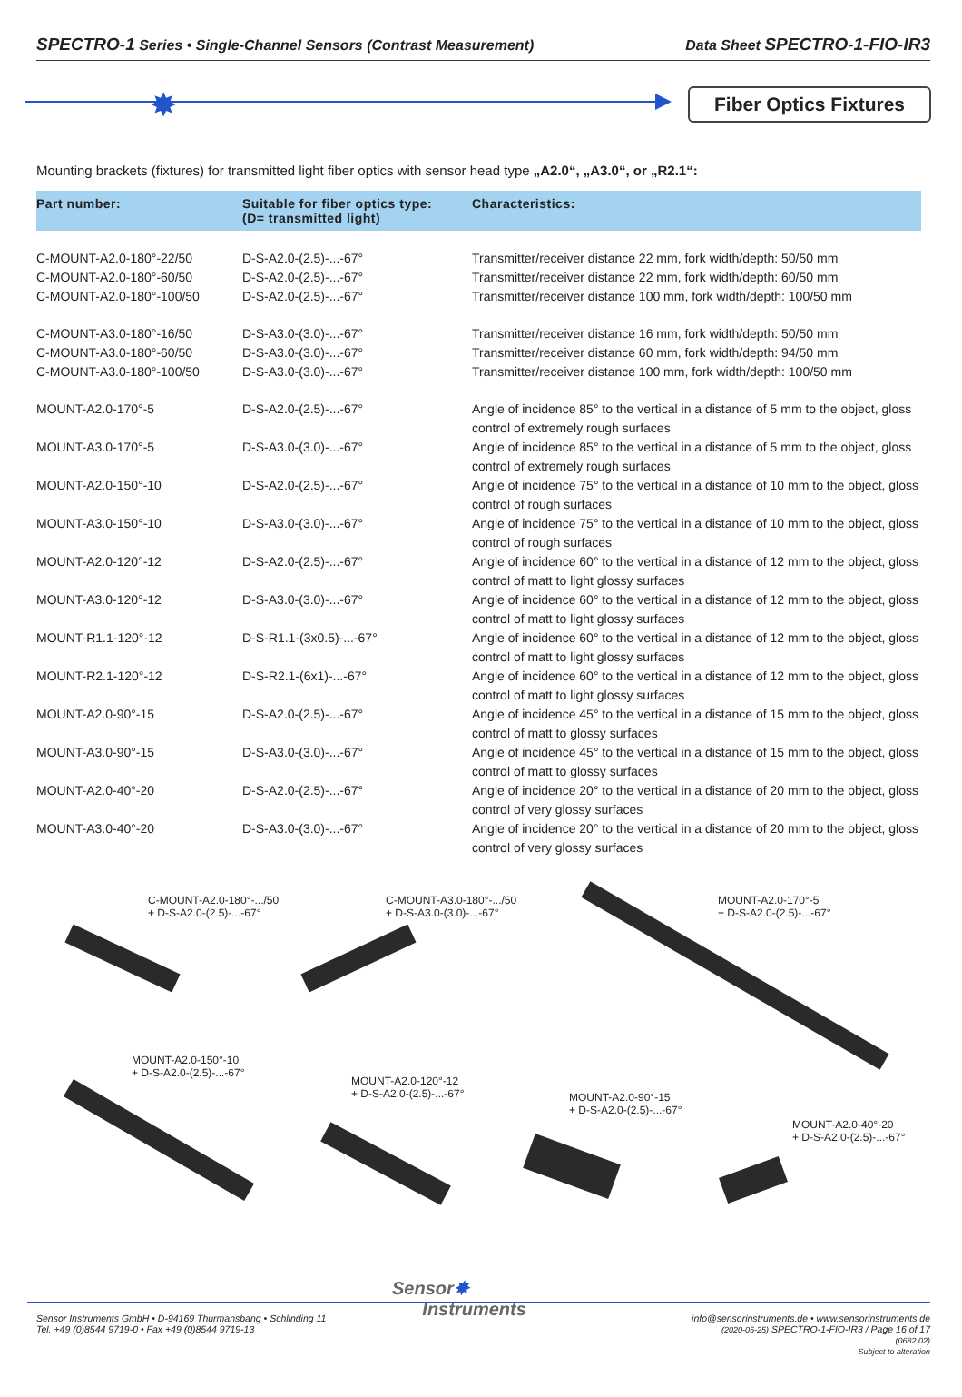SPECTRO-1 Series • Single-Channel Sensors (Contrast Measurement) Data Sheet SPECTRO-1-FIO-IR3
✸
Fiber Optics Fixtures
Mounting brackets (fixtures) for transmitted light fiber optics with sensor head type „A2.0“, „A3.0“, or „R2.1“:
| Part number: | Suitable for fiber optics type: (D= transmitted light) | Characteristics: |
| --- | --- | --- |
| C-MOUNT-A2.0-180°-22/50 | D-S-A2.0-(2.5)-...-67° | Transmitter/receiver distance 22 mm, fork width/depth: 50/50 mm |
| C-MOUNT-A2.0-180°-60/50 | D-S-A2.0-(2.5)-...-67° | Transmitter/receiver distance 22 mm, fork width/depth: 60/50 mm |
| C-MOUNT-A2.0-180°-100/50 | D-S-A2.0-(2.5)-...-67° | Transmitter/receiver distance 100 mm, fork width/depth: 100/50 mm |
| C-MOUNT-A3.0-180°-16/50 | D-S-A3.0-(3.0)-...-67° | Transmitter/receiver distance 16 mm, fork width/depth: 50/50 mm |
| C-MOUNT-A3.0-180°-60/50 | D-S-A3.0-(3.0)-...-67° | Transmitter/receiver distance 60 mm, fork width/depth: 94/50 mm |
| C-MOUNT-A3.0-180°-100/50 | D-S-A3.0-(3.0)-...-67° | Transmitter/receiver distance 100 mm, fork width/depth: 100/50 mm |
| MOUNT-A2.0-170°-5 | D-S-A2.0-(2.5)-...-67° | Angle of incidence 85° to the vertical in a distance of 5 mm to the object, gloss control of extremely rough surfaces |
| MOUNT-A3.0-170°-5 | D-S-A3.0-(3.0)-...-67° | Angle of incidence 85° to the vertical in a distance of 5 mm to the object, gloss control of extremely rough surfaces |
| MOUNT-A2.0-150°-10 | D-S-A2.0-(2.5)-...-67° | Angle of incidence 75° to the vertical in a distance of 10 mm to the object, gloss control of rough surfaces |
| MOUNT-A3.0-150°-10 | D-S-A3.0-(3.0)-...-67° | Angle of incidence 75° to the vertical in a distance of 10 mm to the object, gloss control of rough surfaces |
| MOUNT-A2.0-120°-12 | D-S-A2.0-(2.5)-...-67° | Angle of incidence 60° to the vertical in a distance of 12 mm to the object, gloss control of matt to light glossy surfaces |
| MOUNT-A3.0-120°-12 | D-S-A3.0-(3.0)-...-67° | Angle of incidence 60° to the vertical in a distance of 12 mm to the object, gloss control of matt to light glossy surfaces |
| MOUNT-R1.1-120°-12 | D-S-R1.1-(3x0.5)-...-67° | Angle of incidence 60° to the vertical in a distance of 12 mm to the object, gloss control of matt to light glossy surfaces |
| MOUNT-R2.1-120°-12 | D-S-R2.1-(6x1)-...-67° | Angle of incidence 60° to the vertical in a distance of 12 mm to the object, gloss control of matt to light glossy surfaces |
| MOUNT-A2.0-90°-15 | D-S-A2.0-(2.5)-...-67° | Angle of incidence 45° to the vertical in a distance of 15 mm to the object, gloss control of matt to glossy surfaces |
| MOUNT-A3.0-90°-15 | D-S-A3.0-(3.0)-...-67° | Angle of incidence 45° to the vertical in a distance of 15 mm to the object, gloss control of matt to glossy surfaces |
| MOUNT-A2.0-40°-20 | D-S-A2.0-(2.5)-...-67° | Angle of incidence 20° to the vertical in a distance of 20 mm to the object, gloss control of very glossy surfaces |
| MOUNT-A3.0-40°-20 | D-S-A3.0-(3.0)-...-67° | Angle of incidence 20° to the vertical in a distance of 20 mm to the object, gloss control of very glossy surfaces |
C-MOUNT-A2.0-180°-.../50
+ D-S-A2.0-(2.5)-...-67°
C-MOUNT-A3.0-180°-.../50
+ D-S-A3.0-(3.0)-...-67°
MOUNT-A2.0-170°-5
+ D-S-A2.0-(2.5)-...-67°
MOUNT-A2.0-150°-10
+ D-S-A2.0-(2.5)-...-67°
MOUNT-A2.0-120°-12
+ D-S-A2.0-(2.5)-...-67°
MOUNT-A2.0-90°-15
+ D-S-A2.0-(2.5)-...-67°
MOUNT-A2.0-40°-20
+ D-S-A2.0-(2.5)-...-67°
Sensor✸
Instruments
Sensor Instruments GmbH • D-94169 Thurmansbang • Schlinding 11
Tel. +49 (0)8544 9719-0 • Fax +49 (0)8544 9719-13
info@sensorinstruments.de • www.sensorinstruments.de
(2020-05-25) SPECTRO-1-FIO-IR3 / Page 16 of 17
(0682.02)
Subject to alteration